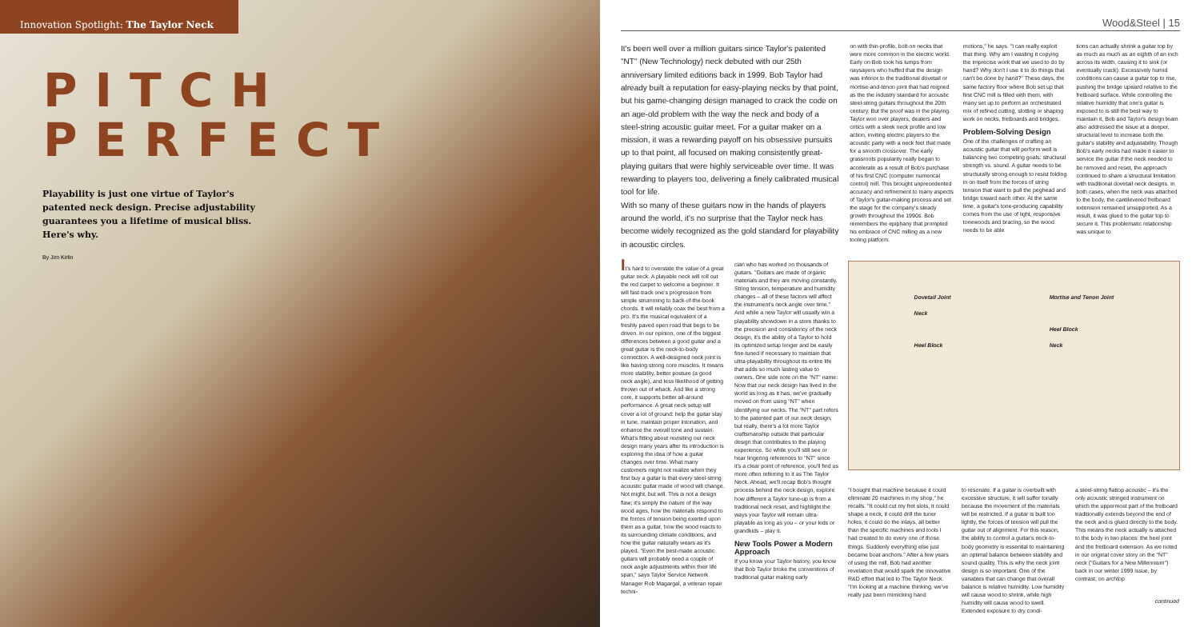Innovation Spotlight: The Taylor Neck
PITCH
PERFECT
Playability is just one virtue of Taylor's patented neck design. Precise adjustability guarantees you a lifetime of musical bliss. Here's why.
By Jim Kirlin
Wood&Steel | 15
It's been well over a million guitars since Taylor's patented "NT" (New Technology) neck debuted with our 25th anniversary limited editions back in 1999. Bob Taylor had already built a reputation for easy-playing necks by that point, but his game-changing design managed to crack the code on an age-old problem with the way the neck and body of a steel-string acoustic guitar meet. For a guitar maker on a mission, it was a rewarding payoff on his obsessive pursuits up to that point, all focused on making consistently great-playing guitars that were highly serviceable over time. It was rewarding to players too, delivering a finely calibrated musical tool for life.
With so many of these guitars now in the hands of players around the world, it's no surprise that the Taylor neck has become widely recognized as the gold standard for playability in acoustic circles.
on with thin-profile, bolt-on necks that were more common in the electric world. Early on Bob took his lumps from naysayers who huffed that the design was inferior to the traditional dovetail or mortise-and-tenon joint that had reigned as the the industry standard for acoustic steel-string guitars throughout the 20th century. But the proof was in the playing. Taylor won over players, dealers and critics with a sleek neck profile and low action, inviting electric players to the acoustic party with a neck feel that made for a smooth crossover. The early grassroots popularity really began to accelerate as a result of Bob's purchase of his first CNC (computer numerical control) mill. This brought unprecedented accuracy and refinement to many aspects of Taylor's guitar-making process and set the stage for the company's steady growth throughout the 1990s. Bob remembers the epiphany that prompted his embrace of CNC milling as a new tooling platform.
motions," he says. "I can really exploit that thing. Why am I wasting it copying the imprecise work that we used to do by hand? Why don't I use it to do things that can't be done by hand?" These days, the same factory floor where Bob set up that first CNC mill is filled with them, with many set up to perform an orchestrated mix of refined cutting, slotting or shaping work on necks, fretboards and bridges.
Problem-Solving Design
One of the challenges of crafting an acoustic guitar that will perform well is balancing two competing goals: structural strength vs. sound. A guitar needs to be structurally strong enough to resist folding in on itself from the forces of string tension that want to pull the peghead and bridge toward each other. At the same time, a guitar's tone-producing capability comes from the use of light, responsive tonewoods and bracing, so the wood needs to be able
tions can actually shrink a guitar top by as much as much as an eighth of an inch across its width, causing it to sink (or eventually crack). Excessively humid conditions can cause a guitar top to rise, pushing the bridge upward relative to the fretboard surface. While controlling the relative humidity that one's guitar is exposed to is still the best way to maintain it, Bob and Taylor's design team also addressed the issue at a deeper, structural level to increase both the guitar's stability and adjustability. Though Bob's early necks had made it easier to service the guitar if the neck needed to be removed and reset, the approach continued to share a structural limitation with traditional dovetail neck designs. In both cases, when the neck was attached to the body, the cantilevered fretboard extension remained unsupported. As a result, it was glued to the guitar top to secure it. This problematic relationship was unique to
It's hard to overstate the value of a great guitar neck. A playable neck will roll out the red carpet to welcome a beginner. It will fast-track one's progression from simple strumming to back-of-the-book chords. It will reliably coax the best from a pro. It's the musical equivalent of a freshly paved open road that begs to be driven. In our opinion, one of the biggest differences between a good guitar and a great guitar is the neck-to-body connection. A well-designed neck joint is like having strong core muscles. It means more stability, better posture (a good neck angle), and less likelihood of getting thrown out of whack. And like a strong core, it supports better all-around performance. A great neck setup will cover a lot of ground: help the guitar stay in tune, maintain proper intonation, and enhance the overall tone and sustain. What's fitting about revisiting our neck design many years after its introduction is exploring the idea of how a guitar changes over time. What many customers might not realize when they first buy a guitar is that every steel-string acoustic guitar made of wood will change. Not might, but will. This is not a design flaw; it's simply the nature of the way wood ages, how the materials respond to the forces of tension being exerted upon them as a guitar, how the wood reacts to its surrounding climate conditions, and how the guitar naturally wears as it's played. "Even the best-made acoustic guitars will probably need a couple of neck angle adjustments within their life span," says Taylor Service Network Manager Rob Magargal, a veteran repair techni-
cian who has worked on thousands of guitars. "Guitars are made of organic materials and they are moving constantly. String tension, temperature and humidity changes – all of these factors will affect the instrument's neck angle over time." And while a new Taylor will usually win a playability showdown in a store thanks to the precision and consistency of the neck design, it's the ability of a Taylor to hold its optimized setup longer and be easily fine-tuned if necessary to maintain that ultra-playability throughout its entire life that adds so much lasting value to owners. One side note on the "NT" name: Now that our neck design has lived in the world as long as it has, we've gradually moved on from using "NT" when identifying our necks. The "NT" part refers to the patented part of our neck design, but really, there's a lot more Taylor craftsmanship outside that particular design that contributes to the playing experience. So while you'll still see or hear lingering references to "NT" since it's a clear point of reference, you'll find us more often referring to it as The Taylor Neck. Ahead, we'll recap Bob's thought process behind the neck design, explore how different a Taylor tune-up is from a traditional neck reset, and highlight the ways your Taylor will remain ultra-playable as long as you – or your kids or grandkids – play it.
New Tools Power a Modern Approach
If you know your Taylor history, you know that Bob Taylor broke the conventions of traditional guitar making early
Dovetail Joint
Neck
Heel Block
Mortise and Tenon Joint
Heel Block
Neck
"I bought that machine because it could eliminate 20 machines in my shop," he recalls. "It could cut my fret slots, it could shape a neck, it could drill the tuner holes, it could do the inlays, all better than the specific machines and tools I had created to do every one of those things. Suddenly everything else just became boat anchors." After a few years of using the mill, Bob had another revelation that would spark the innovative R&D effort that led to The Taylor Neck. "I'm looking at a machine thinking, we've really just been mimicking hand
to resonate. If a guitar is overbuilt with excessive structure, it will suffer tonally because the movement of the materials will be restricted. If a guitar is built too lightly, the forces of tension will pull the guitar out of alignment. For this reason, the ability to control a guitar's neck-to-body geometry is essential to maintaining an optimal balance between stability and sound quality. This is why the neck joint design is so important. One of the variables that can change that overall balance is relative humidity. Low humidity will cause wood to shrink, while high humidity will cause wood to swell. Extended exposure to dry condi-
a steel-string flattop acoustic – it's the only acoustic stringed instrument on which the uppermost part of the fretboard traditionally extends beyond the end of the neck and is glued directly to the body. This means the neck actually is attached to the body in two places: the heel joint and the fretboard extension. As we noted in our original cover story on the "NT" neck ("Guitars for a New Millennium") back in our winter 1999 issue, by contrast, on archtop
continued